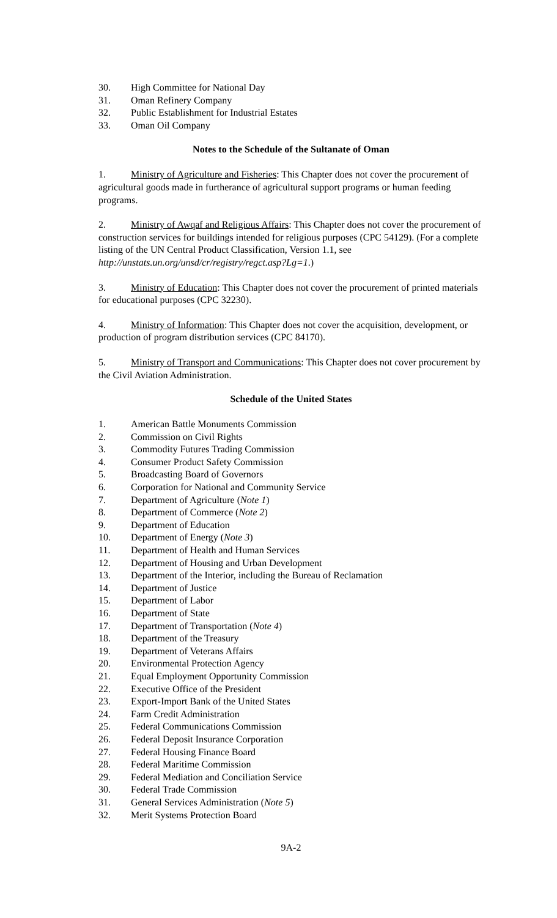30. High Committee for National Day
31. Oman Refinery Company
32. Public Establishment for Industrial Estates
33. Oman Oil Company
Notes to the Schedule of the Sultanate of Oman
1. Ministry of Agriculture and Fisheries: This Chapter does not cover the procurement of agricultural goods made in furtherance of agricultural support programs or human feeding programs.
2. Ministry of Awqaf and Religious Affairs: This Chapter does not cover the procurement of construction services for buildings intended for religious purposes (CPC 54129). (For a complete listing of the UN Central Product Classification, Version 1.1, see http://unstats.un.org/unsd/cr/registry/regct.asp?Lg=1.)
3. Ministry of Education: This Chapter does not cover the procurement of printed materials for educational purposes (CPC 32230).
4. Ministry of Information: This Chapter does not cover the acquisition, development, or production of program distribution services (CPC 84170).
5. Ministry of Transport and Communications: This Chapter does not cover procurement by the Civil Aviation Administration.
Schedule of the United States
1. American Battle Monuments Commission
2. Commission on Civil Rights
3. Commodity Futures Trading Commission
4. Consumer Product Safety Commission
5. Broadcasting Board of Governors
6. Corporation for National and Community Service
7. Department of Agriculture (Note 1)
8. Department of Commerce (Note 2)
9. Department of Education
10. Department of Energy (Note 3)
11. Department of Health and Human Services
12. Department of Housing and Urban Development
13. Department of the Interior, including the Bureau of Reclamation
14. Department of Justice
15. Department of Labor
16. Department of State
17. Department of Transportation (Note 4)
18. Department of the Treasury
19. Department of Veterans Affairs
20. Environmental Protection Agency
21. Equal Employment Opportunity Commission
22. Executive Office of the President
23. Export-Import Bank of the United States
24. Farm Credit Administration
25. Federal Communications Commission
26. Federal Deposit Insurance Corporation
27. Federal Housing Finance Board
28. Federal Maritime Commission
29. Federal Mediation and Conciliation Service
30. Federal Trade Commission
31. General Services Administration (Note 5)
32. Merit Systems Protection Board
9A-2